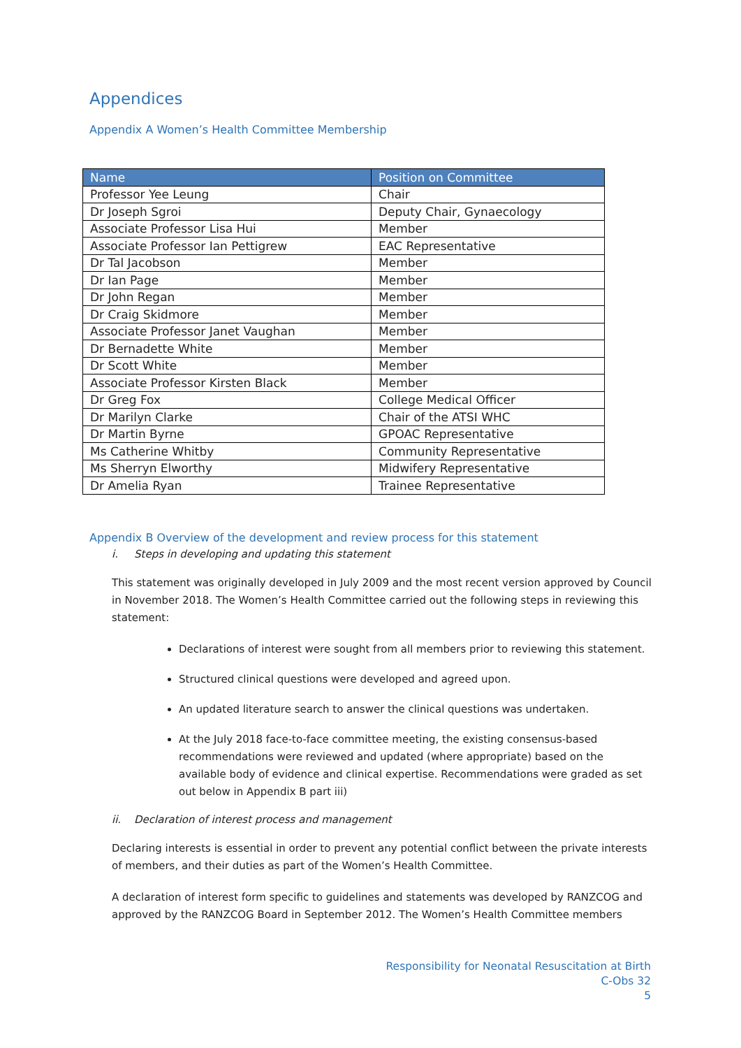Appendices
Appendix A Women’s Health Committee Membership
| Name | Position on Committee |
| --- | --- |
| Professor Yee Leung | Chair |
| Dr Joseph Sgroi | Deputy Chair, Gynaecology |
| Associate Professor Lisa Hui | Member |
| Associate Professor Ian Pettigrew | EAC Representative |
| Dr Tal Jacobson | Member |
| Dr Ian Page | Member |
| Dr John Regan | Member |
| Dr Craig Skidmore | Member |
| Associate Professor Janet Vaughan | Member |
| Dr Bernadette White | Member |
| Dr Scott White | Member |
| Associate Professor Kirsten Black | Member |
| Dr Greg Fox | College Medical Officer |
| Dr Marilyn Clarke | Chair of the ATSI WHC |
| Dr Martin Byrne | GPOAC Representative |
| Ms Catherine Whitby | Community Representative |
| Ms Sherryn Elworthy | Midwifery Representative |
| Dr Amelia Ryan | Trainee Representative |
Appendix B Overview of the development and review process for this statement
i. Steps in developing and updating this statement
This statement was originally developed in July 2009 and the most recent version approved by Council in November 2018. The Women’s Health Committee carried out the following steps in reviewing this statement:
Declarations of interest were sought from all members prior to reviewing this statement.
Structured clinical questions were developed and agreed upon.
An updated literature search to answer the clinical questions was undertaken.
At the July 2018 face-to-face committee meeting, the existing consensus-based recommendations were reviewed and updated (where appropriate) based on the available body of evidence and clinical expertise. Recommendations were graded as set out below in Appendix B part iii)
ii. Declaration of interest process and management
Declaring interests is essential in order to prevent any potential conflict between the private interests of members, and their duties as part of the Women’s Health Committee.
A declaration of interest form specific to guidelines and statements was developed by RANZCOG and approved by the RANZCOG Board in September 2012. The Women’s Health Committee members
Responsibility for Neonatal Resuscitation at Birth
C-Obs 32
5